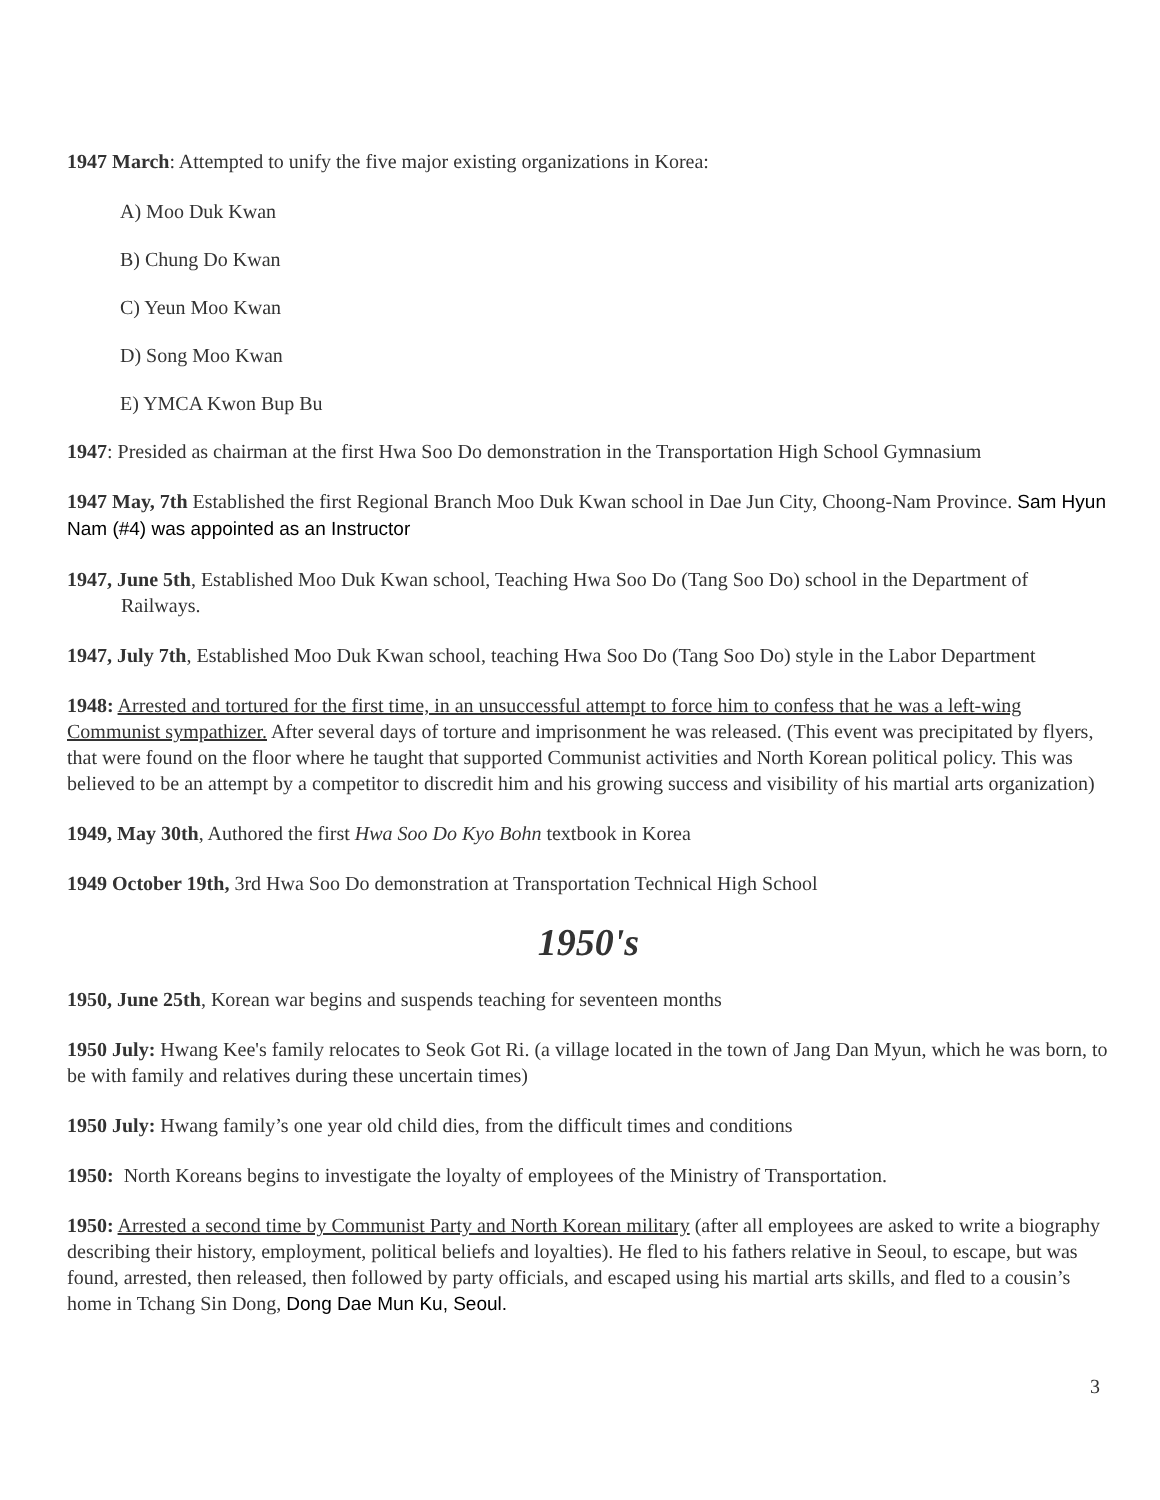1947 March: Attempted to unify the five major existing organizations in Korea:
A) Moo Duk Kwan
B) Chung Do Kwan
C) Yeun Moo Kwan
D) Song Moo Kwan
E) YMCA Kwon Bup Bu
1947: Presided as chairman at the first Hwa Soo Do demonstration in the Transportation High School Gymnasium
1947 May, 7th Established the first Regional Branch Moo Duk Kwan school in Dae Jun City, Choong-Nam Province. Sam Hyun Nam (#4) was appointed as an Instructor
1947, June 5th, Established Moo Duk Kwan school, Teaching Hwa Soo Do (Tang Soo Do) school in the Department of Railways.
1947, July 7th, Established Moo Duk Kwan school, teaching Hwa Soo Do (Tang Soo Do) style in the Labor Department
1948: Arrested and tortured for the first time, in an unsuccessful attempt to force him to confess that he was a left-wing Communist sympathizer. After several days of torture and imprisonment he was released. (This event was precipitated by flyers, that were found on the floor where he taught that supported Communist activities and North Korean political policy. This was believed to be an attempt by a competitor to discredit him and his growing success and visibility of his martial arts organization)
1949, May 30th, Authored the first Hwa Soo Do Kyo Bohn textbook in Korea
1949 October 19th, 3rd Hwa Soo Do demonstration at Transportation Technical High School
1950's
1950, June 25th, Korean war begins and suspends teaching for seventeen months
1950 July: Hwang Kee's family relocates to Seok Got Ri. (a village located in the town of Jang Dan Myun, which he was born, to be with family and relatives during these uncertain times)
1950 July: Hwang family’s one year old child dies, from the difficult times and conditions
1950: North Koreans begins to investigate the loyalty of employees of the Ministry of Transportation.
1950: Arrested a second time by Communist Party and North Korean military (after all employees are asked to write a biography describing their history, employment, political beliefs and loyalties). He fled to his fathers relative in Seoul, to escape, but was found, arrested, then released, then followed by party officials, and escaped using his martial arts skills, and fled to a cousin’s home in Tchang Sin Dong, Dong Dae Mun Ku, Seoul.
3